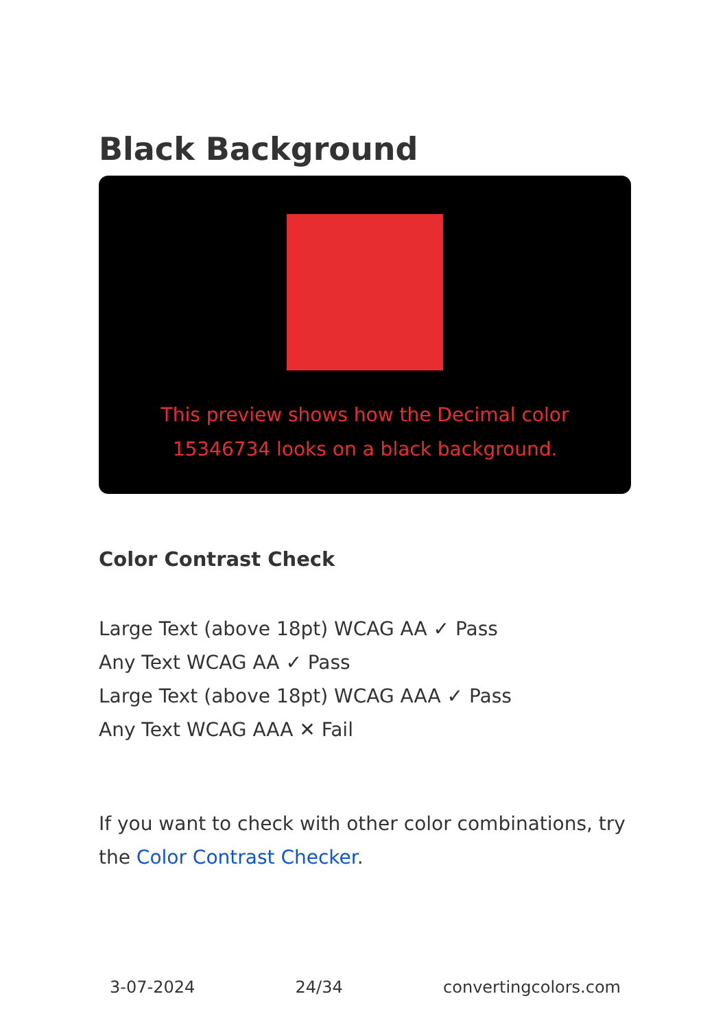Black Background
This preview shows how the Decimal color 15346734 looks on a black background.
Color Contrast Check
Large Text (above 18pt) WCAG AA ✓ Pass
Any Text WCAG AA ✓ Pass
Large Text (above 18pt) WCAG AAA ✓ Pass
Any Text WCAG AAA ✕ Fail
If you want to check with other color combinations, try the Color Contrast Checker.
3-07-2024 24/34 convertingcolors.com